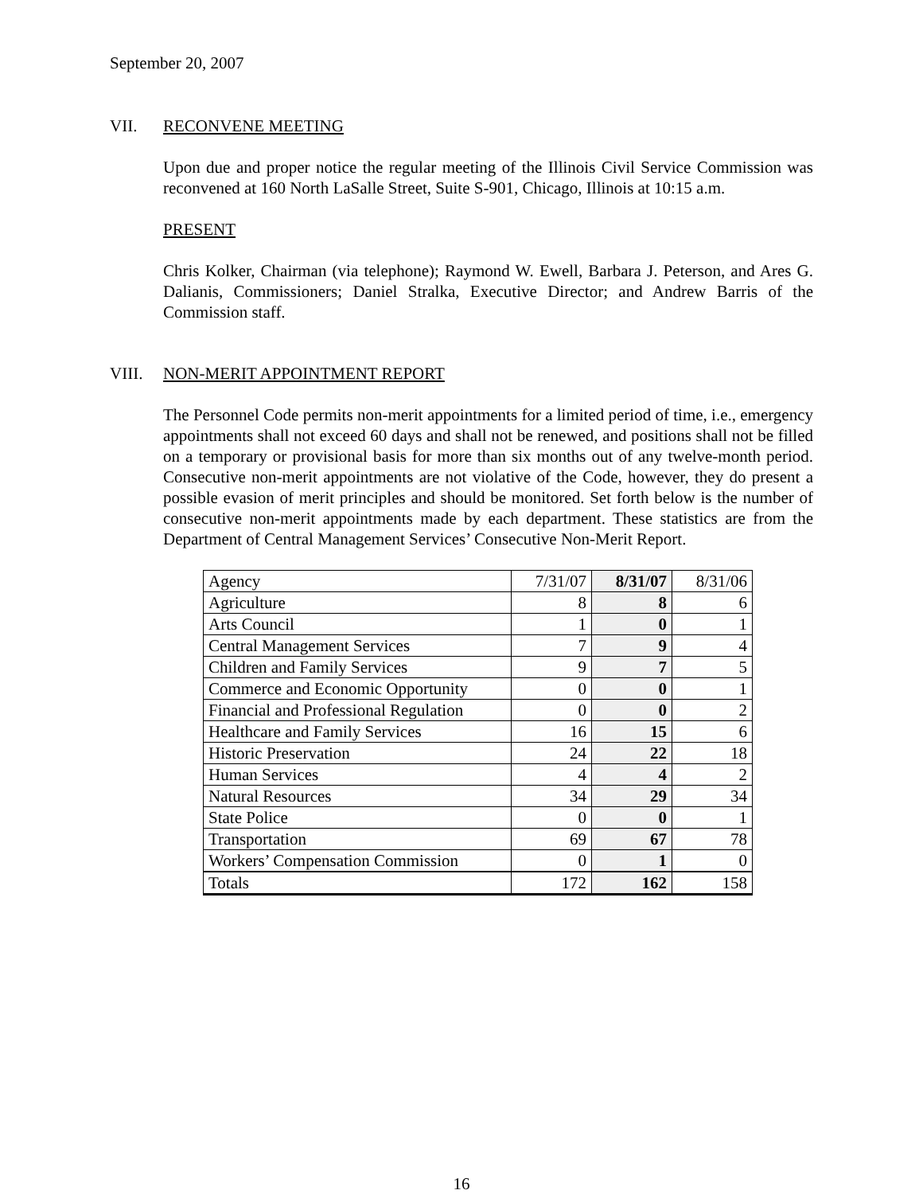September 20, 2007
VII. RECONVENE MEETING
Upon due and proper notice the regular meeting of the Illinois Civil Service Commission was reconvened at 160 North LaSalle Street, Suite S-901, Chicago, Illinois at 10:15 a.m.
PRESENT
Chris Kolker, Chairman (via telephone); Raymond W. Ewell, Barbara J. Peterson, and Ares G. Dalianis, Commissioners; Daniel Stralka, Executive Director; and Andrew Barris of the Commission staff.
VIII. NON-MERIT APPOINTMENT REPORT
The Personnel Code permits non-merit appointments for a limited period of time, i.e., emergency appointments shall not exceed 60 days and shall not be renewed, and positions shall not be filled on a temporary or provisional basis for more than six months out of any twelve-month period. Consecutive non-merit appointments are not violative of the Code, however, they do present a possible evasion of merit principles and should be monitored. Set forth below is the number of consecutive non-merit appointments made by each department. These statistics are from the Department of Central Management Services’ Consecutive Non-Merit Report.
| Agency | 7/31/07 | 8/31/07 | 8/31/06 |
| --- | --- | --- | --- |
| Agriculture | 8 | 8 | 6 |
| Arts Council | 1 | 0 | 1 |
| Central Management Services | 7 | 9 | 4 |
| Children and Family Services | 9 | 7 | 5 |
| Commerce and Economic Opportunity | 0 | 0 | 1 |
| Financial and Professional Regulation | 0 | 0 | 2 |
| Healthcare and Family Services | 16 | 15 | 6 |
| Historic Preservation | 24 | 22 | 18 |
| Human Services | 4 | 4 | 2 |
| Natural Resources | 34 | 29 | 34 |
| State Police | 0 | 0 | 1 |
| Transportation | 69 | 67 | 78 |
| Workers’ Compensation Commission | 0 | 1 | 0 |
| Totals | 172 | 162 | 158 |
16